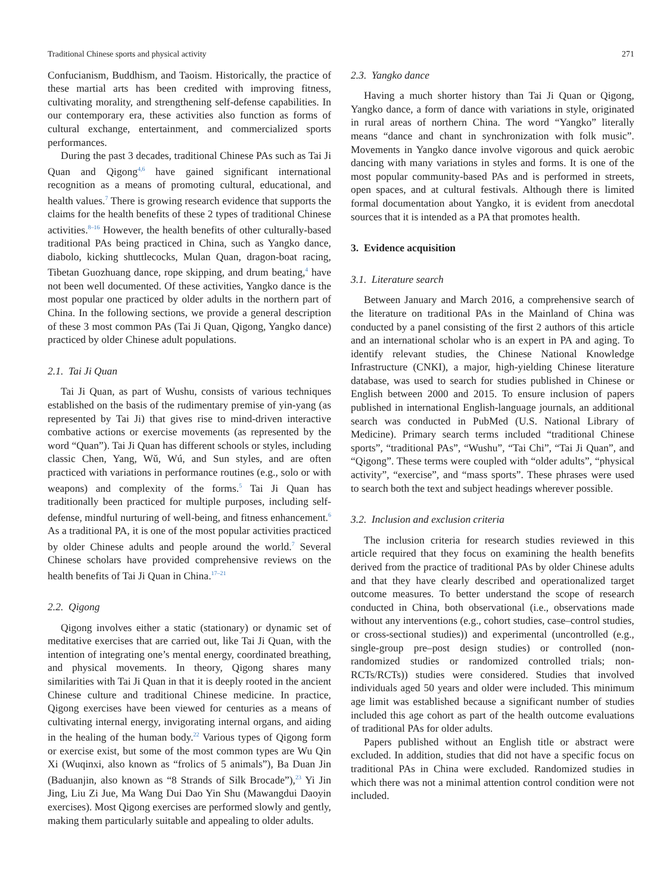Traditional Chinese sports and physical activity 271
Confucianism, Buddhism, and Taoism. Historically, the practice of these martial arts has been credited with improving fitness, cultivating morality, and strengthening self-defense capabilities. In our contemporary era, these activities also function as forms of cultural exchange, entertainment, and commercialized sports performances.
During the past 3 decades, traditional Chinese PAs such as Tai Ji Quan and Qigong<sup>4,6</sup> have gained significant international recognition as a means of promoting cultural, educational, and health values.<sup>7</sup> There is growing research evidence that supports the claims for the health benefits of these 2 types of traditional Chinese activities.<sup>8–16</sup> However, the health benefits of other culturally-based traditional PAs being practiced in China, such as Yangko dance, diabolo, kicking shuttlecocks, Mulan Quan, dragon-boat racing, Tibetan Guozhuang dance, rope skipping, and drum beating,<sup>4</sup> have not been well documented. Of these activities, Yangko dance is the most popular one practiced by older adults in the northern part of China. In the following sections, we provide a general description of these 3 most common PAs (Tai Ji Quan, Qigong, Yangko dance) practiced by older Chinese adult populations.
2.1. Tai Ji Quan
Tai Ji Quan, as part of Wushu, consists of various techniques established on the basis of the rudimentary premise of yin-yang (as represented by Tai Ji) that gives rise to mind-driven interactive combative actions or exercise movements (as represented by the word “Quan”). Tai Ji Quan has different schools or styles, including classic Chen, Yang, Wǔ, Wú, and Sun styles, and are often practiced with variations in performance routines (e.g., solo or with weapons) and complexity of the forms.<sup>5</sup> Tai Ji Quan has traditionally been practiced for multiple purposes, including self-defense, mindful nurturing of well-being, and fitness enhancement.<sup>6</sup> As a traditional PA, it is one of the most popular activities practiced by older Chinese adults and people around the world.<sup>7</sup> Several Chinese scholars have provided comprehensive reviews on the health benefits of Tai Ji Quan in China.<sup>17–21</sup>
2.2. Qigong
Qigong involves either a static (stationary) or dynamic set of meditative exercises that are carried out, like Tai Ji Quan, with the intention of integrating one’s mental energy, coordinated breathing, and physical movements. In theory, Qigong shares many similarities with Tai Ji Quan in that it is deeply rooted in the ancient Chinese culture and traditional Chinese medicine. In practice, Qigong exercises have been viewed for centuries as a means of cultivating internal energy, invigorating internal organs, and aiding in the healing of the human body.<sup>22</sup> Various types of Qigong form or exercise exist, but some of the most common types are Wu Qin Xi (Wuqinxi, also known as “frolics of 5 animals”), Ba Duan Jin (Baduanjin, also known as “8 Strands of Silk Brocade”),<sup>23</sup> Yi Jin Jing, Liu Zi Jue, Ma Wang Dui Dao Yin Shu (Mawangdui Daoyin exercises). Most Qigong exercises are performed slowly and gently, making them particularly suitable and appealing to older adults.
2.3. Yangko dance
Having a much shorter history than Tai Ji Quan or Qigong, Yangko dance, a form of dance with variations in style, originated in rural areas of northern China. The word “Yangko” literally means “dance and chant in synchronization with folk music”. Movements in Yangko dance involve vigorous and quick aerobic dancing with many variations in styles and forms. It is one of the most popular community-based PAs and is performed in streets, open spaces, and at cultural festivals. Although there is limited formal documentation about Yangko, it is evident from anecdotal sources that it is intended as a PA that promotes health.
3. Evidence acquisition
3.1. Literature search
Between January and March 2016, a comprehensive search of the literature on traditional PAs in the Mainland of China was conducted by a panel consisting of the first 2 authors of this article and an international scholar who is an expert in PA and aging. To identify relevant studies, the Chinese National Knowledge Infrastructure (CNKI), a major, high-yielding Chinese literature database, was used to search for studies published in Chinese or English between 2000 and 2015. To ensure inclusion of papers published in international English-language journals, an additional search was conducted in PubMed (U.S. National Library of Medicine). Primary search terms included “traditional Chinese sports”, “traditional PAs”, “Wushu”, “Tai Chi”, “Tai Ji Quan”, and “Qigong”. These terms were coupled with “older adults”, “physical activity”, “exercise”, and “mass sports”. These phrases were used to search both the text and subject headings wherever possible.
3.2. Inclusion and exclusion criteria
The inclusion criteria for research studies reviewed in this article required that they focus on examining the health benefits derived from the practice of traditional PAs by older Chinese adults and that they have clearly described and operationalized target outcome measures. To better understand the scope of research conducted in China, both observational (i.e., observations made without any interventions (e.g., cohort studies, case–control studies, or cross-sectional studies)) and experimental (uncontrolled (e.g., single-group pre–post design studies) or controlled (non-randomized studies or randomized controlled trials; non-RCTs/RCTs)) studies were considered. Studies that involved individuals aged 50 years and older were included. This minimum age limit was established because a significant number of studies included this age cohort as part of the health outcome evaluations of traditional PAs for older adults.
Papers published without an English title or abstract were excluded. In addition, studies that did not have a specific focus on traditional PAs in China were excluded. Randomized studies in which there was not a minimal attention control condition were not included.